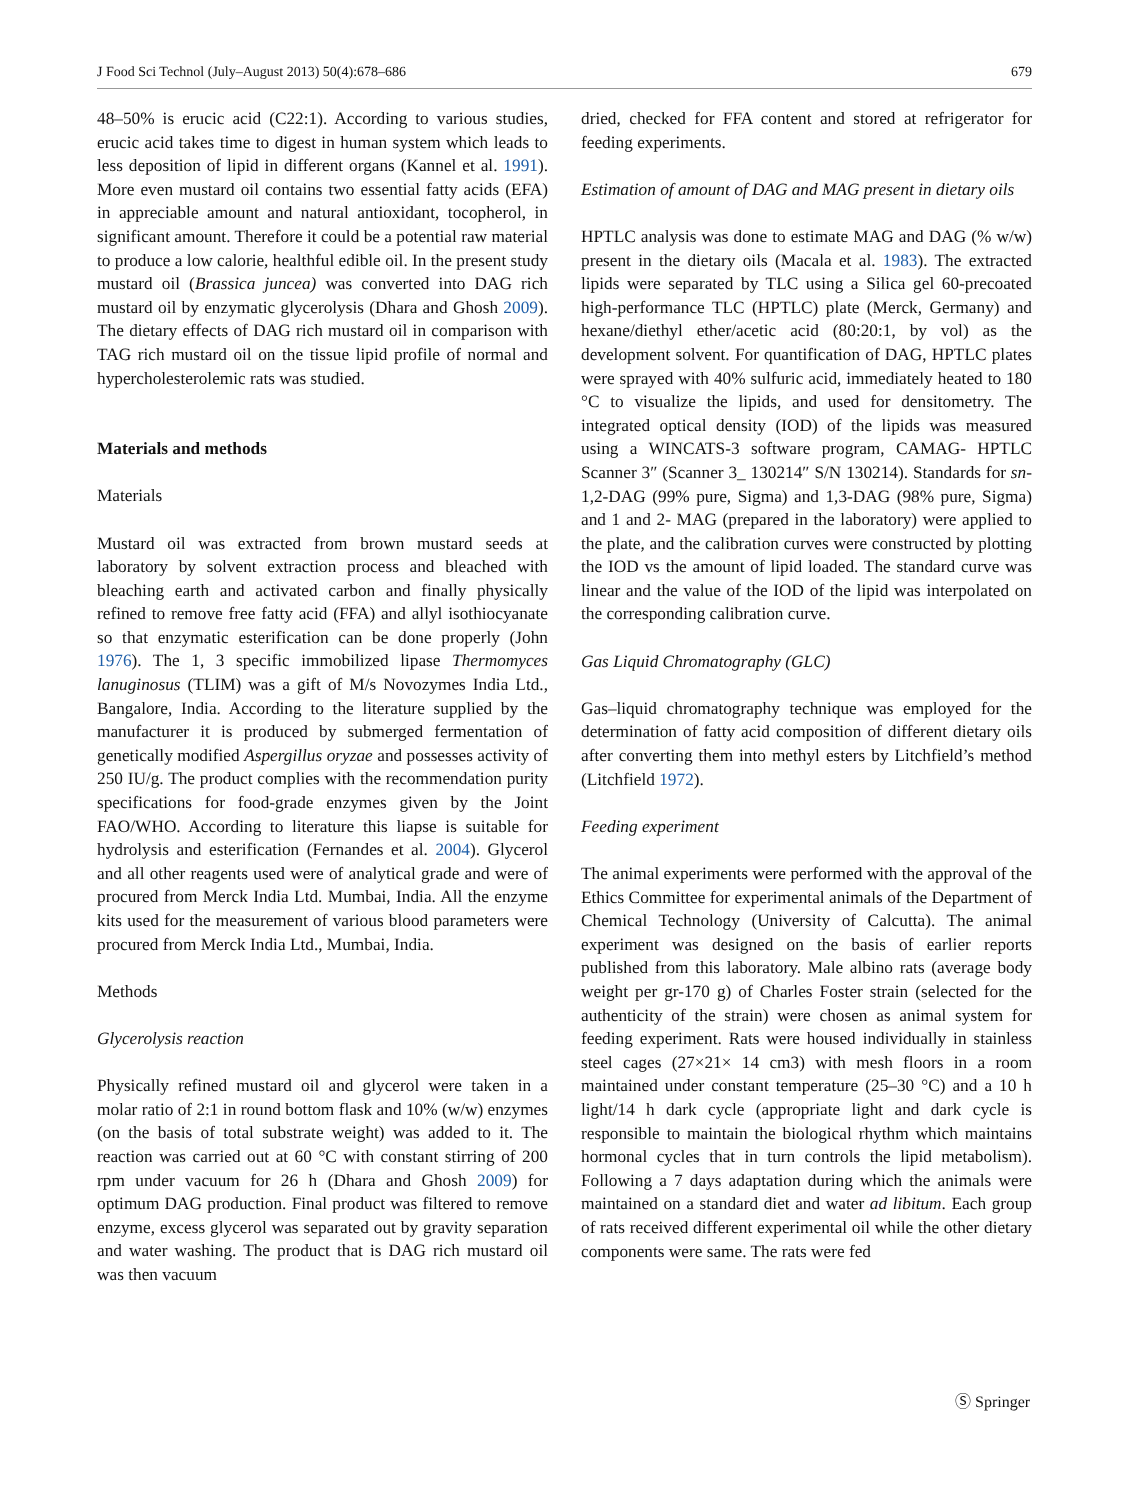J Food Sci Technol (July–August 2013) 50(4):678–686 679
48–50% is erucic acid (C22:1). According to various studies, erucic acid takes time to digest in human system which leads to less deposition of lipid in different organs (Kannel et al. 1991). More even mustard oil contains two essential fatty acids (EFA) in appreciable amount and natural antioxidant, tocopherol, in significant amount. Therefore it could be a potential raw material to produce a low calorie, healthful edible oil. In the present study mustard oil (Brassica juncea) was converted into DAG rich mustard oil by enzymatic glycerolysis (Dhara and Ghosh 2009). The dietary effects of DAG rich mustard oil in comparison with TAG rich mustard oil on the tissue lipid profile of normal and hypercholesterolemic rats was studied.
Materials and methods
Materials
Mustard oil was extracted from brown mustard seeds at laboratory by solvent extraction process and bleached with bleaching earth and activated carbon and finally physically refined to remove free fatty acid (FFA) and allyl isothiocyanate so that enzymatic esterification can be done properly (John 1976). The 1, 3 specific immobilized lipase Thermomyces lanuginosus (TLIM) was a gift of M/s Novozymes India Ltd., Bangalore, India. According to the literature supplied by the manufacturer it is produced by submerged fermentation of genetically modified Aspergillus oryzae and possesses activity of 250 IU/g. The product complies with the recommendation purity specifications for food-grade enzymes given by the Joint FAO/WHO. According to literature this liapse is suitable for hydrolysis and esterification (Fernandes et al. 2004). Glycerol and all other reagents used were of analytical grade and were of procured from Merck India Ltd. Mumbai, India. All the enzyme kits used for the measurement of various blood parameters were procured from Merck India Ltd., Mumbai, India.
Methods
Glycerolysis reaction
Physically refined mustard oil and glycerol were taken in a molar ratio of 2:1 in round bottom flask and 10% (w/w) enzymes (on the basis of total substrate weight) was added to it. The reaction was carried out at 60 °C with constant stirring of 200 rpm under vacuum for 26 h (Dhara and Ghosh 2009) for optimum DAG production. Final product was filtered to remove enzyme, excess glycerol was separated out by gravity separation and water washing. The product that is DAG rich mustard oil was then vacuum
dried, checked for FFA content and stored at refrigerator for feeding experiments.
Estimation of amount of DAG and MAG present in dietary oils
HPTLC analysis was done to estimate MAG and DAG (% w/w) present in the dietary oils (Macala et al. 1983). The extracted lipids were separated by TLC using a Silica gel 60-precoated high-performance TLC (HPTLC) plate (Merck, Germany) and hexane/diethyl ether/acetic acid (80:20:1, by vol) as the development solvent. For quantification of DAG, HPTLC plates were sprayed with 40% sulfuric acid, immediately heated to 180 °C to visualize the lipids, and used for densitometry. The integrated optical density (IOD) of the lipids was measured using a WINCATS-3 software program, CAMAG- HPTLC Scanner 3″ (Scanner 3_ 130214″ S/N 130214). Standards for sn-1,2-DAG (99% pure, Sigma) and 1,3-DAG (98% pure, Sigma) and 1 and 2- MAG (prepared in the laboratory) were applied to the plate, and the calibration curves were constructed by plotting the IOD vs the amount of lipid loaded. The standard curve was linear and the value of the IOD of the lipid was interpolated on the corresponding calibration curve.
Gas Liquid Chromatography (GLC)
Gas–liquid chromatography technique was employed for the determination of fatty acid composition of different dietary oils after converting them into methyl esters by Litchfield’s method (Litchfield 1972).
Feeding experiment
The animal experiments were performed with the approval of the Ethics Committee for experimental animals of the Department of Chemical Technology (University of Calcutta). The animal experiment was designed on the basis of earlier reports published from this laboratory. Male albino rats (average body weight per gr-170 g) of Charles Foster strain (selected for the authenticity of the strain) were chosen as animal system for feeding experiment. Rats were housed individually in stainless steel cages (27×21× 14 cm3) with mesh floors in a room maintained under constant temperature (25–30 °C) and a 10 h light/14 h dark cycle (appropriate light and dark cycle is responsible to maintain the biological rhythm which maintains hormonal cycles that in turn controls the lipid metabolism). Following a 7 days adaptation during which the animals were maintained on a standard diet and water ad libitum. Each group of rats received different experimental oil while the other dietary components were same. The rats were fed
Ⓢ Springer